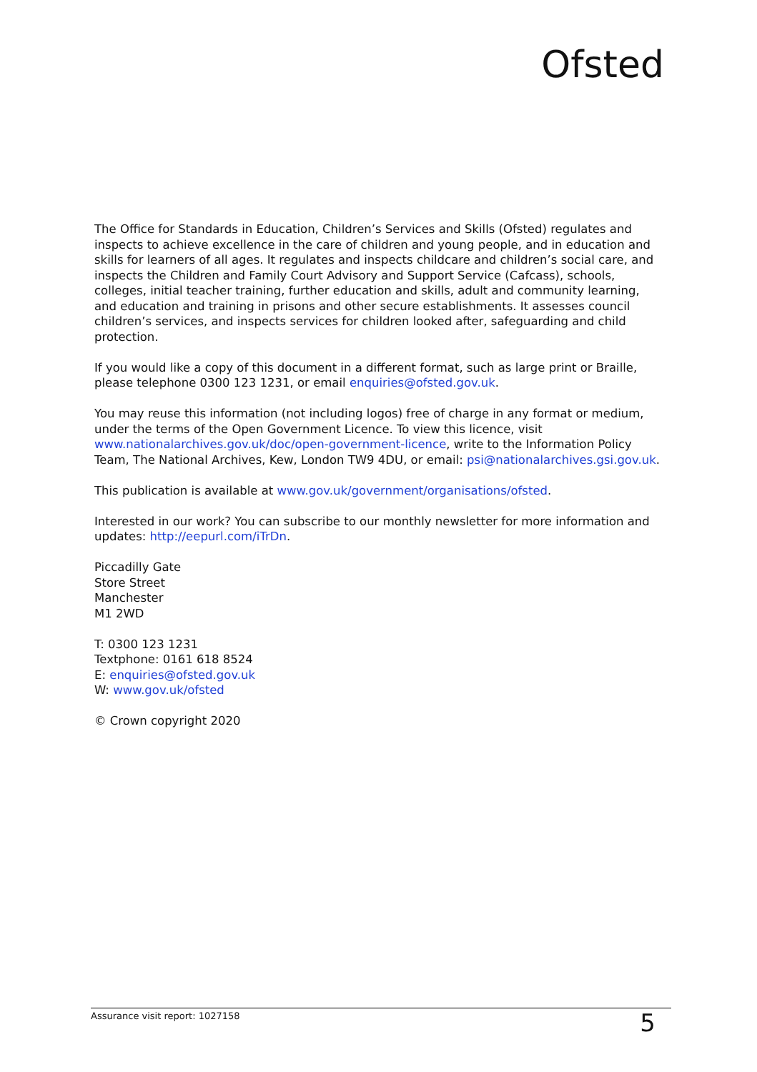Ofsted
The Office for Standards in Education, Children’s Services and Skills (Ofsted) regulates and inspects to achieve excellence in the care of children and young people, and in education and skills for learners of all ages. It regulates and inspects childcare and children’s social care, and inspects the Children and Family Court Advisory and Support Service (Cafcass), schools, colleges, initial teacher training, further education and skills, adult and community learning, and education and training in prisons and other secure establishments. It assesses council children’s services, and inspects services for children looked after, safeguarding and child protection.
If you would like a copy of this document in a different format, such as large print or Braille, please telephone 0300 123 1231, or email enquiries@ofsted.gov.uk.
You may reuse this information (not including logos) free of charge in any format or medium, under the terms of the Open Government Licence. To view this licence, visit www.nationalarchives.gov.uk/doc/open-government-licence, write to the Information Policy Team, The National Archives, Kew, London TW9 4DU, or email: psi@nationalarchives.gsi.gov.uk.
This publication is available at www.gov.uk/government/organisations/ofsted.
Interested in our work? You can subscribe to our monthly newsletter for more information and updates: http://eepurl.com/iTrDn.
Piccadilly Gate
Store Street
Manchester
M1 2WD
T: 0300 123 1231
Textphone: 0161 618 8524
E: enquiries@ofsted.gov.uk
W: www.gov.uk/ofsted
© Crown copyright 2020
Assurance visit report: 1027158 5